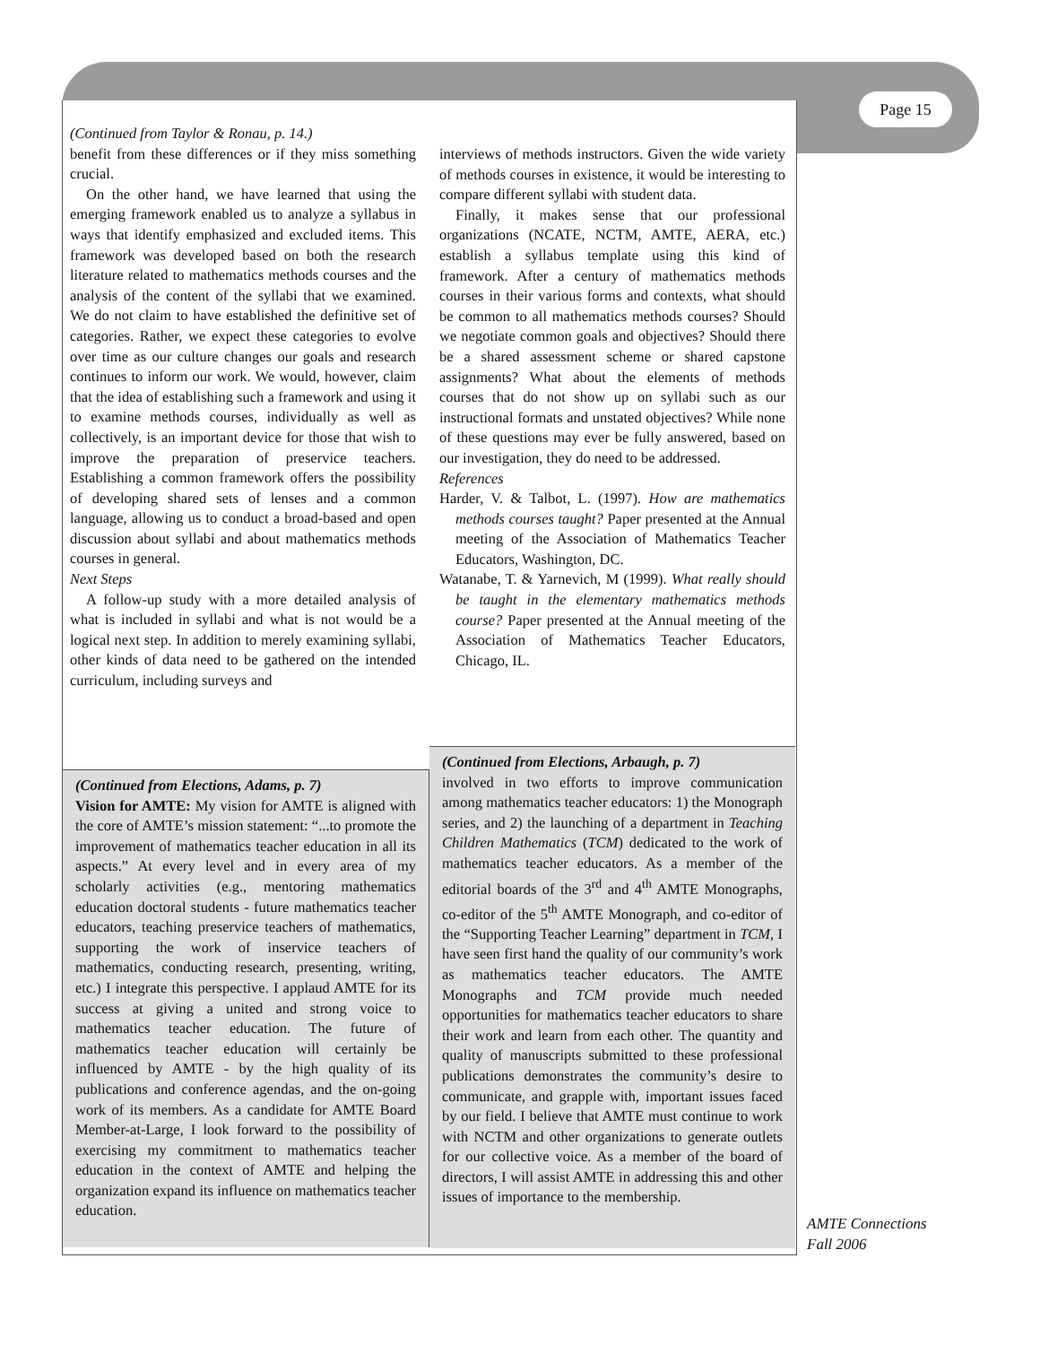Page 15
(Continued from Taylor & Ronau, p. 14.)
benefit from these differences or if they miss something crucial.
On the other hand, we have learned that using the emerging framework enabled us to analyze a syllabus in ways that identify emphasized and excluded items. This framework was developed based on both the research literature related to mathematics methods courses and the analysis of the content of the syllabi that we examined. We do not claim to have established the definitive set of categories. Rather, we expect these categories to evolve over time as our culture changes our goals and research continues to inform our work. We would, however, claim that the idea of establishing such a framework and using it to examine methods courses, individually as well as collectively, is an important device for those that wish to improve the preparation of preservice teachers. Establishing a common framework offers the possibility of developing shared sets of lenses and a common language, allowing us to conduct a broad-based and open discussion about syllabi and about mathematics methods courses in general.
Next Steps
A follow-up study with a more detailed analysis of what is included in syllabi and what is not would be a logical next step. In addition to merely examining syllabi, other kinds of data need to be gathered on the intended curriculum, including surveys and
interviews of methods instructors. Given the wide variety of methods courses in existence, it would be interesting to compare different syllabi with student data.
Finally, it makes sense that our professional organizations (NCATE, NCTM, AMTE, AERA, etc.) establish a syllabus template using this kind of framework. After a century of mathematics methods courses in their various forms and contexts, what should be common to all mathematics methods courses? Should we negotiate common goals and objectives? Should there be a shared assessment scheme or shared capstone assignments? What about the elements of methods courses that do not show up on syllabi such as our instructional formats and unstated objectives? While none of these questions may ever be fully answered, based on our investigation, they do need to be addressed.
References
Harder, V. & Talbot, L. (1997). How are mathematics methods courses taught? Paper presented at the Annual meeting of the Association of Mathematics Teacher Educators, Washington, DC.
Watanabe, T. & Yarnevich, M (1999). What really should be taught in the elementary mathematics methods course? Paper presented at the Annual meeting of the Association of Mathematics Teacher Educators, Chicago, IL.
(Continued from Elections, Adams, p. 7)
Vision for AMTE: My vision for AMTE is aligned with the core of AMTE’s mission statement: “...to promote the improvement of mathematics teacher education in all its aspects.” At every level and in every area of my scholarly activities (e.g., mentoring mathematics education doctoral students - future mathematics teacher educators, teaching preservice teachers of mathematics, supporting the work of inservice teachers of mathematics, conducting research, presenting, writing, etc.) I integrate this perspective. I applaud AMTE for its success at giving a united and strong voice to mathematics teacher education. The future of mathematics teacher education will certainly be influenced by AMTE - by the high quality of its publications and conference agendas, and the on-going work of its members. As a candidate for AMTE Board Member-at-Large, I look forward to the possibility of exercising my commitment to mathematics teacher education in the context of AMTE and helping the organization expand its influence on mathematics teacher education.
(Continued from Elections, Arbaugh, p. 7)
involved in two efforts to improve communication among mathematics teacher educators: 1) the Monograph series, and 2) the launching of a department in Teaching Children Mathematics (TCM) dedicated to the work of mathematics teacher educators. As a member of the editorial boards of the 3<sup>rd</sup> and 4<sup>th</sup> AMTE Monographs, co-editor of the 5<sup>th</sup> AMTE Monograph, and co-editor of the “Supporting Teacher Learning” department in TCM, I have seen first hand the quality of our community’s work as mathematics teacher educators. The AMTE Monographs and TCM provide much needed opportunities for mathematics teacher educators to share their work and learn from each other. The quantity and quality of manuscripts submitted to these professional publications demonstrates the community’s desire to communicate, and grapple with, important issues faced by our field. I believe that AMTE must continue to work with NCTM and other organizations to generate outlets for our collective voice. As a member of the board of directors, I will assist AMTE in addressing this and other issues of importance to the membership.
AMTE Connections
Fall 2006